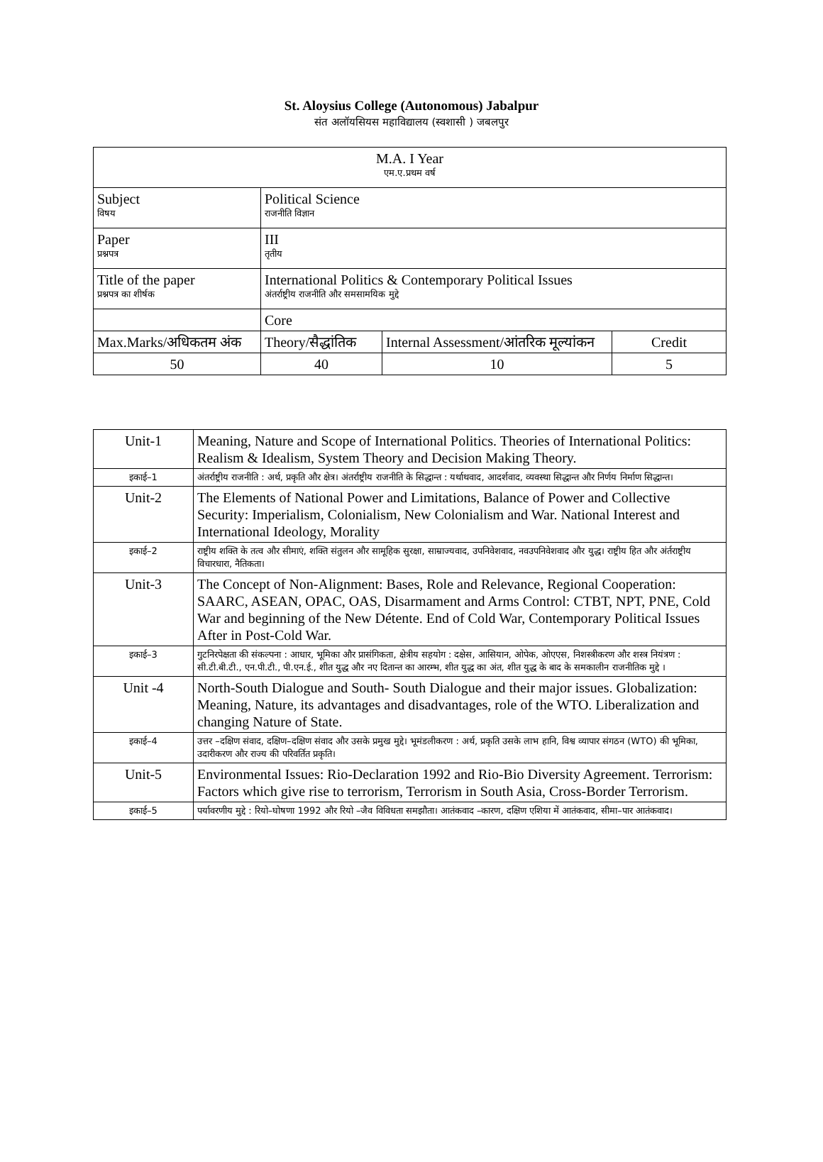St. Aloysius College (Autonomous) Jabalpur
संत अलॉयसियस महाविद्यालय (स्वशासी ) जबलपुर
| M.A. I Year एम.ए.प्रथम वर्ष | | | |
| Subject विषय | Political Science राजनीति विज्ञान | | |
| Paper प्रश्नपत्र | III तृतीय | | |
| Title of the paper प्रश्नपत्र का शीर्षक | International Politics & Contemporary Political Issues अंतर्राष्ट्रीय राजनीति और समसामयिक मुद्दे | | |
| | Core | | |
| Max.Marks/अधिकतम अंक | Theory/सैद्धांतिक | Internal Assessment/आंतरिक मूल्यांकन | Credit |
| 50 | 40 | 10 | 5 |
| Unit-1 | Meaning, Nature and Scope of International Politics. Theories of International Politics: Realism & Idealism, System Theory and Decision Making Theory. |
| इकाई–1 | अंतर्राष्ट्रीय राजनीति : अर्थ, प्रकृति और क्षेत्र। अंतर्राष्ट्रीय राजनीति के सिद्धान्त : यर्थाथवाद, आदर्शवाद, व्यवस्था सिद्धान्त और निर्णय निर्माण सिद्धान्त। |
| Unit-2 | The Elements of National Power and Limitations, Balance of Power and Collective Security: Imperialism, Colonialism, New Colonialism and War. National Interest and International Ideology, Morality |
| इकाई–2 | राष्ट्रीय शक्ति के तत्व और सीमाएं, शक्ति संतुलन और सामूहिक सुरक्षा, साम्राज्यवाद, उपनिवेशवाद, नवउपनिवेशवाद और युद्ध। राष्ट्रीय हित और अंर्तराष्ट्रीय विचारधारा, नैतिकता। |
| Unit-3 | The Concept of Non-Alignment: Bases, Role and Relevance, Regional Cooperation: SAARC, ASEAN, OPAC, OAS, Disarmament and Arms Control: CTBT, NPT, PNE, Cold War and beginning of the New Détente. End of Cold War, Contemporary Political Issues After in Post-Cold War. |
| इकाई–3 | गुटनिरपेक्षता की संकल्पना : आधार, भूमिका और प्रासंगिकता, क्षेत्रीय सहयोग : दक्षेस, आसियान, ओपेक, ओएएस, निशस्त्रीकरण और शस्त्र नियंत्रण : सी.टी.बी.टी., एन.पी.टी., पी.एन.ई., शीत युद्ध और नए दितान्त का आरम्भ, शीत युद्ध का अंत, शीत युद्ध के बाद के समकालीन राजनीतिक मुद्दे । |
| Unit -4 | North-South Dialogue and South- South Dialogue and their major issues. Globalization: Meaning, Nature, its advantages and disadvantages, role of the WTO. Liberalization and changing Nature of State. |
| इकाई–4 | उत्तर –दक्षिण संवाद, दक्षिण–दक्षिण संवाद और उसके प्रमुख मुद्दे। भूमंडलीकरण : अर्थ, प्रकृति उसके लाभ हानि, विश्व व्यापार संगठन (WTO) की भूमिका, उदारीकरण और राज्य की परिवर्तित प्रकृति। |
| Unit-5 | Environmental Issues: Rio-Declaration 1992 and Rio-Bio Diversity Agreement. Terrorism: Factors which give rise to terrorism, Terrorism in South Asia, Cross-Border Terrorism. |
| इकाई–5 | पर्यावरणीय मुद्दे : रियो–घोषणा 1992 और रियो –जैव विविधता समझौता। आतंकवाद –कारण, दक्षिण एशिया में आतंकवाद, सीमा–पार आतंकवाद। |